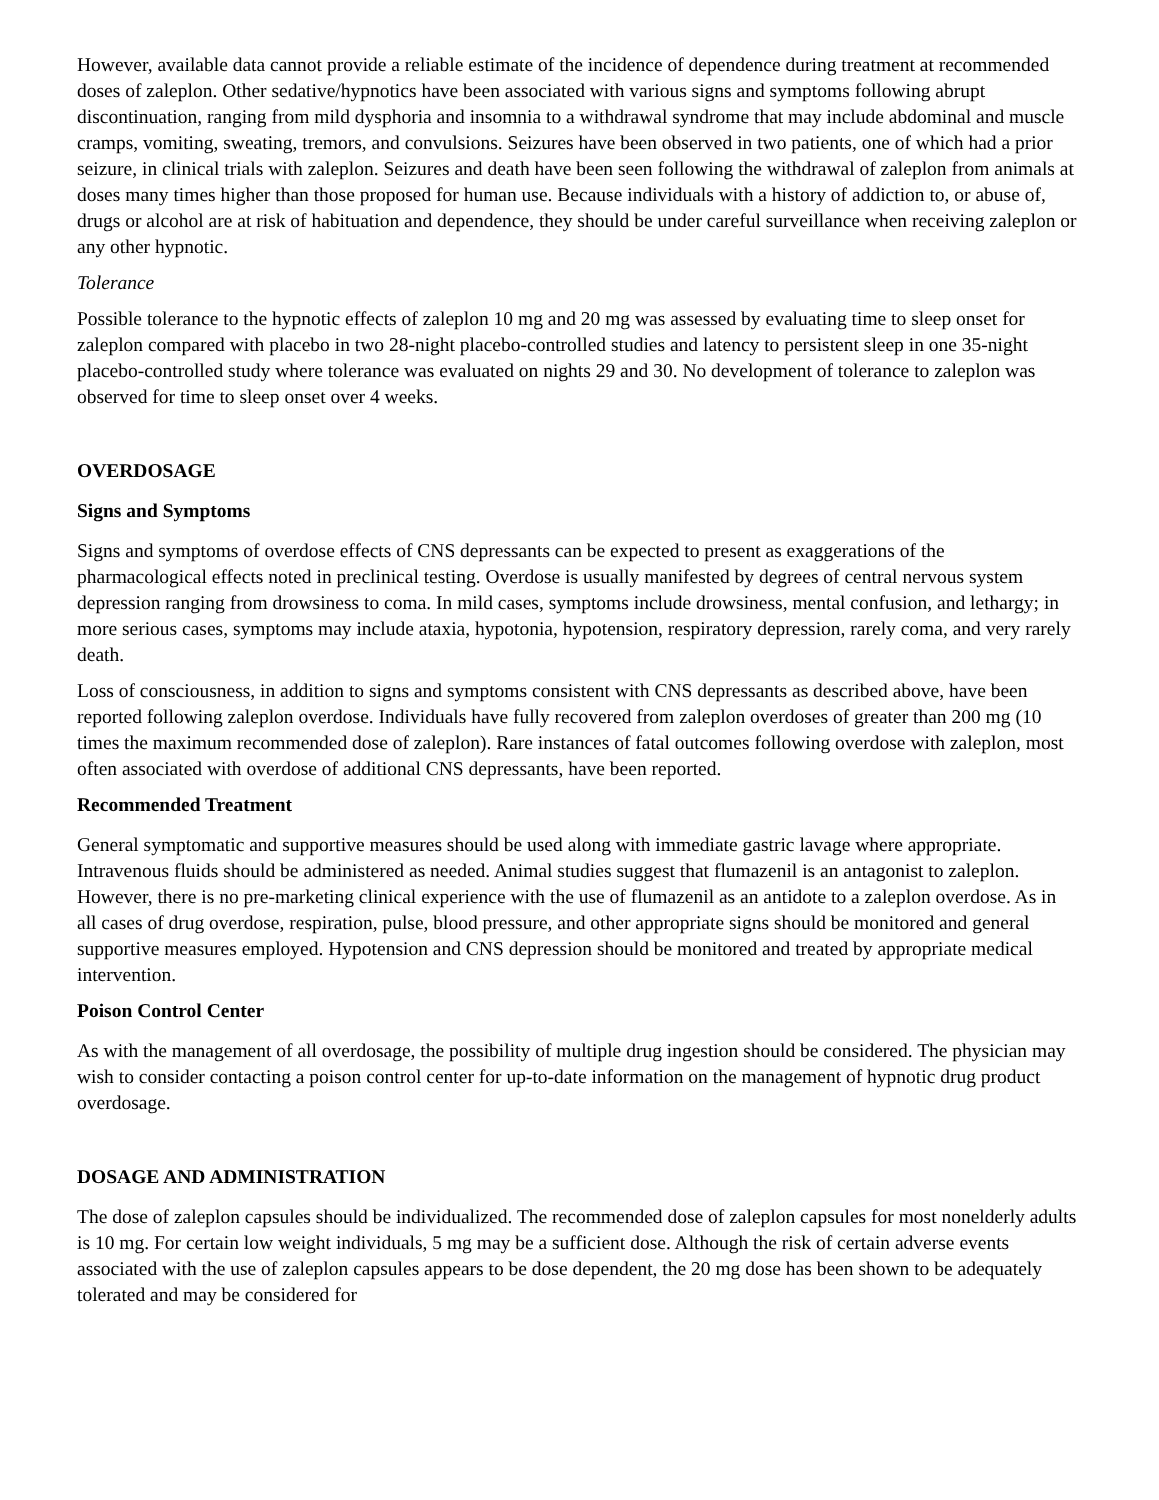However, available data cannot provide a reliable estimate of the incidence of dependence during treatment at recommended doses of zaleplon. Other sedative/hypnotics have been associated with various signs and symptoms following abrupt discontinuation, ranging from mild dysphoria and insomnia to a withdrawal syndrome that may include abdominal and muscle cramps, vomiting, sweating, tremors, and convulsions. Seizures have been observed in two patients, one of which had a prior seizure, in clinical trials with zaleplon. Seizures and death have been seen following the withdrawal of zaleplon from animals at doses many times higher than those proposed for human use. Because individuals with a history of addiction to, or abuse of, drugs or alcohol are at risk of habituation and dependence, they should be under careful surveillance when receiving zaleplon or any other hypnotic.
Tolerance
Possible tolerance to the hypnotic effects of zaleplon 10 mg and 20 mg was assessed by evaluating time to sleep onset for zaleplon compared with placebo in two 28-night placebo-controlled studies and latency to persistent sleep in one 35-night placebo-controlled study where tolerance was evaluated on nights 29 and 30. No development of tolerance to zaleplon was observed for time to sleep onset over 4 weeks.
OVERDOSAGE
Signs and Symptoms
Signs and symptoms of overdose effects of CNS depressants can be expected to present as exaggerations of the pharmacological effects noted in preclinical testing. Overdose is usually manifested by degrees of central nervous system depression ranging from drowsiness to coma. In mild cases, symptoms include drowsiness, mental confusion, and lethargy; in more serious cases, symptoms may include ataxia, hypotonia, hypotension, respiratory depression, rarely coma, and very rarely death.
Loss of consciousness, in addition to signs and symptoms consistent with CNS depressants as described above, have been reported following zaleplon overdose. Individuals have fully recovered from zaleplon overdoses of greater than 200 mg (10 times the maximum recommended dose of zaleplon). Rare instances of fatal outcomes following overdose with zaleplon, most often associated with overdose of additional CNS depressants, have been reported.
Recommended Treatment
General symptomatic and supportive measures should be used along with immediate gastric lavage where appropriate. Intravenous fluids should be administered as needed. Animal studies suggest that flumazenil is an antagonist to zaleplon. However, there is no pre-marketing clinical experience with the use of flumazenil as an antidote to a zaleplon overdose. As in all cases of drug overdose, respiration, pulse, blood pressure, and other appropriate signs should be monitored and general supportive measures employed. Hypotension and CNS depression should be monitored and treated by appropriate medical intervention.
Poison Control Center
As with the management of all overdosage, the possibility of multiple drug ingestion should be considered. The physician may wish to consider contacting a poison control center for up-to-date information on the management of hypnotic drug product overdosage.
DOSAGE AND ADMINISTRATION
The dose of zaleplon capsules should be individualized. The recommended dose of zaleplon capsules for most nonelderly adults is 10 mg. For certain low weight individuals, 5 mg may be a sufficient dose. Although the risk of certain adverse events associated with the use of zaleplon capsules appears to be dose dependent, the 20 mg dose has been shown to be adequately tolerated and may be considered for